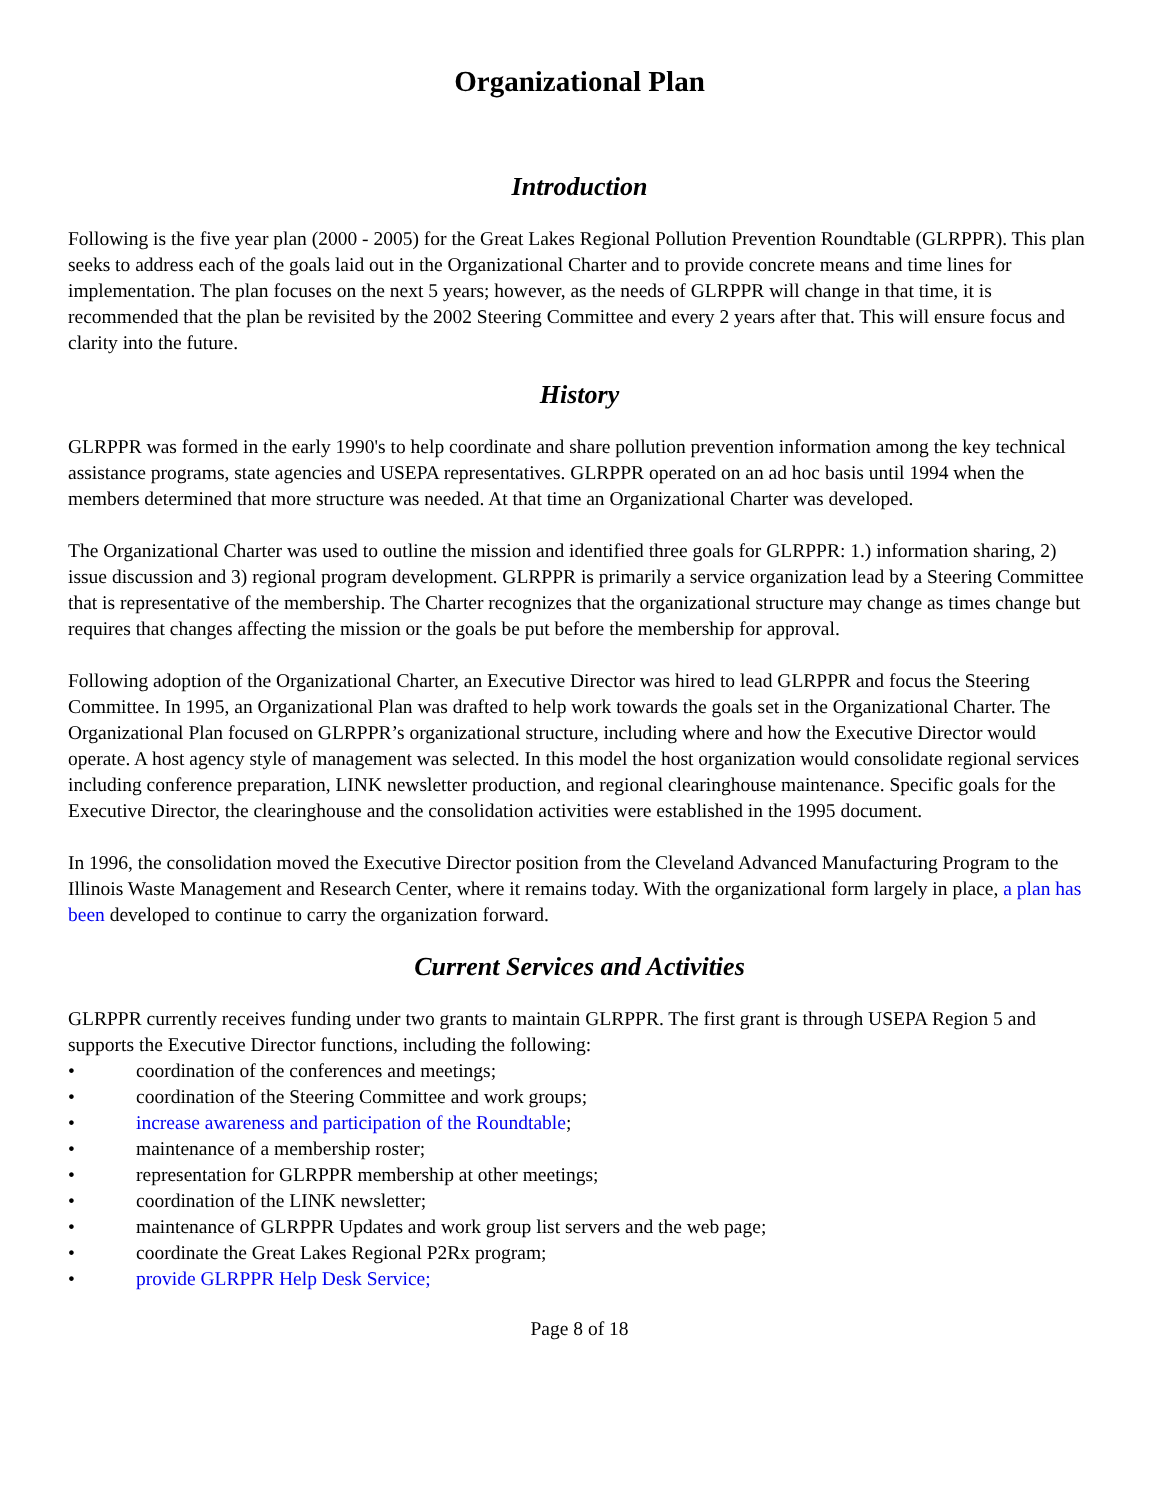Organizational Plan
Introduction
Following is the five year plan (2000 - 2005) for the Great Lakes Regional Pollution Prevention Roundtable (GLRPPR). This plan seeks to address each of the goals laid out in the Organizational Charter and to provide concrete means and time lines for implementation. The plan focuses on the next 5 years; however, as the needs of GLRPPR will change in that time, it is recommended that the plan be revisited by the 2002 Steering Committee and every 2 years after that. This will ensure focus and clarity into the future.
History
GLRPPR was formed in the early 1990's to help coordinate and share pollution prevention information among the key technical assistance programs, state agencies and USEPA representatives. GLRPPR operated on an ad hoc basis until 1994 when the members determined that more structure was needed. At that time an Organizational Charter was developed.
The Organizational Charter was used to outline the mission and identified three goals for GLRPPR: 1.) information sharing, 2) issue discussion and 3) regional program development. GLRPPR is primarily a service organization lead by a Steering Committee that is representative of the membership. The Charter recognizes that the organizational structure may change as times change but requires that changes affecting the mission or the goals be put before the membership for approval.
Following adoption of the Organizational Charter, an Executive Director was hired to lead GLRPPR and focus the Steering Committee. In 1995, an Organizational Plan was drafted to help work towards the goals set in the Organizational Charter. The Organizational Plan focused on GLRPPR’s organizational structure, including where and how the Executive Director would operate. A host agency style of management was selected. In this model the host organization would consolidate regional services including conference preparation, LINK newsletter production, and regional clearinghouse maintenance. Specific goals for the Executive Director, the clearinghouse and the consolidation activities were established in the 1995 document.
In 1996, the consolidation moved the Executive Director position from the Cleveland Advanced Manufacturing Program to the Illinois Waste Management and Research Center, where it remains today. With the organizational form largely in place, a plan has been developed to continue to carry the organization forward.
Current Services and Activities
GLRPPR currently receives funding under two grants to maintain GLRPPR. The first grant is through USEPA Region 5 and supports the Executive Director functions, including the following:
• coordination of the conferences and meetings;
• coordination of the Steering Committee and work groups;
• increase awareness and participation of the Roundtable;
• maintenance of a membership roster;
• representation for GLRPPR membership at other meetings;
• coordination of the LINK newsletter;
• maintenance of GLRPPR Updates and work group list servers and the web page;
• coordinate the Great Lakes Regional P2Rx program;
• provide GLRPPR Help Desk Service;
Page 8 of 18